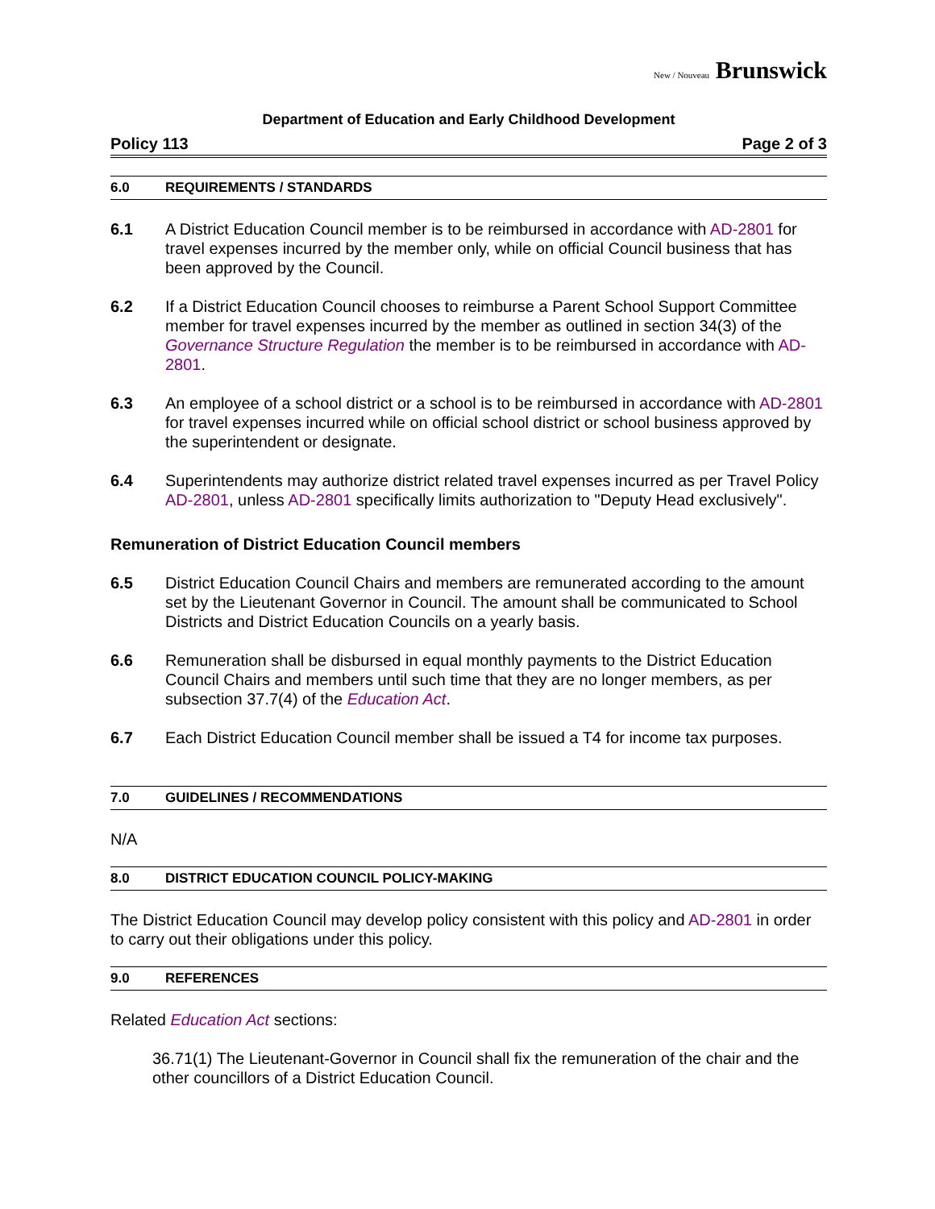New / Nouveau Brunswick
Department of Education and Early Childhood Development
Policy 113 Page 2 of 3
6.0 REQUIREMENTS / STANDARDS
6.1 A District Education Council member is to be reimbursed in accordance with AD-2801 for travel expenses incurred by the member only, while on official Council business that has been approved by the Council.
6.2 If a District Education Council chooses to reimburse a Parent School Support Committee member for travel expenses incurred by the member as outlined in section 34(3) of the Governance Structure Regulation the member is to be reimbursed in accordance with AD-2801.
6.3 An employee of a school district or a school is to be reimbursed in accordance with AD-2801 for travel expenses incurred while on official school district or school business approved by the superintendent or designate.
6.4 Superintendents may authorize district related travel expenses incurred as per Travel Policy AD-2801, unless AD-2801 specifically limits authorization to "Deputy Head exclusively".
Remuneration of District Education Council members
6.5 District Education Council Chairs and members are remunerated according to the amount set by the Lieutenant Governor in Council. The amount shall be communicated to School Districts and District Education Councils on a yearly basis.
6.6 Remuneration shall be disbursed in equal monthly payments to the District Education Council Chairs and members until such time that they are no longer members, as per subsection 37.7(4) of the Education Act.
6.7 Each District Education Council member shall be issued a T4 for income tax purposes.
7.0 GUIDELINES / RECOMMENDATIONS
N/A
8.0 DISTRICT EDUCATION COUNCIL POLICY-MAKING
The District Education Council may develop policy consistent with this policy and AD-2801 in order to carry out their obligations under this policy.
9.0 REFERENCES
Related Education Act sections:
36.71(1) The Lieutenant-Governor in Council shall fix the remuneration of the chair and the other councillors of a District Education Council.